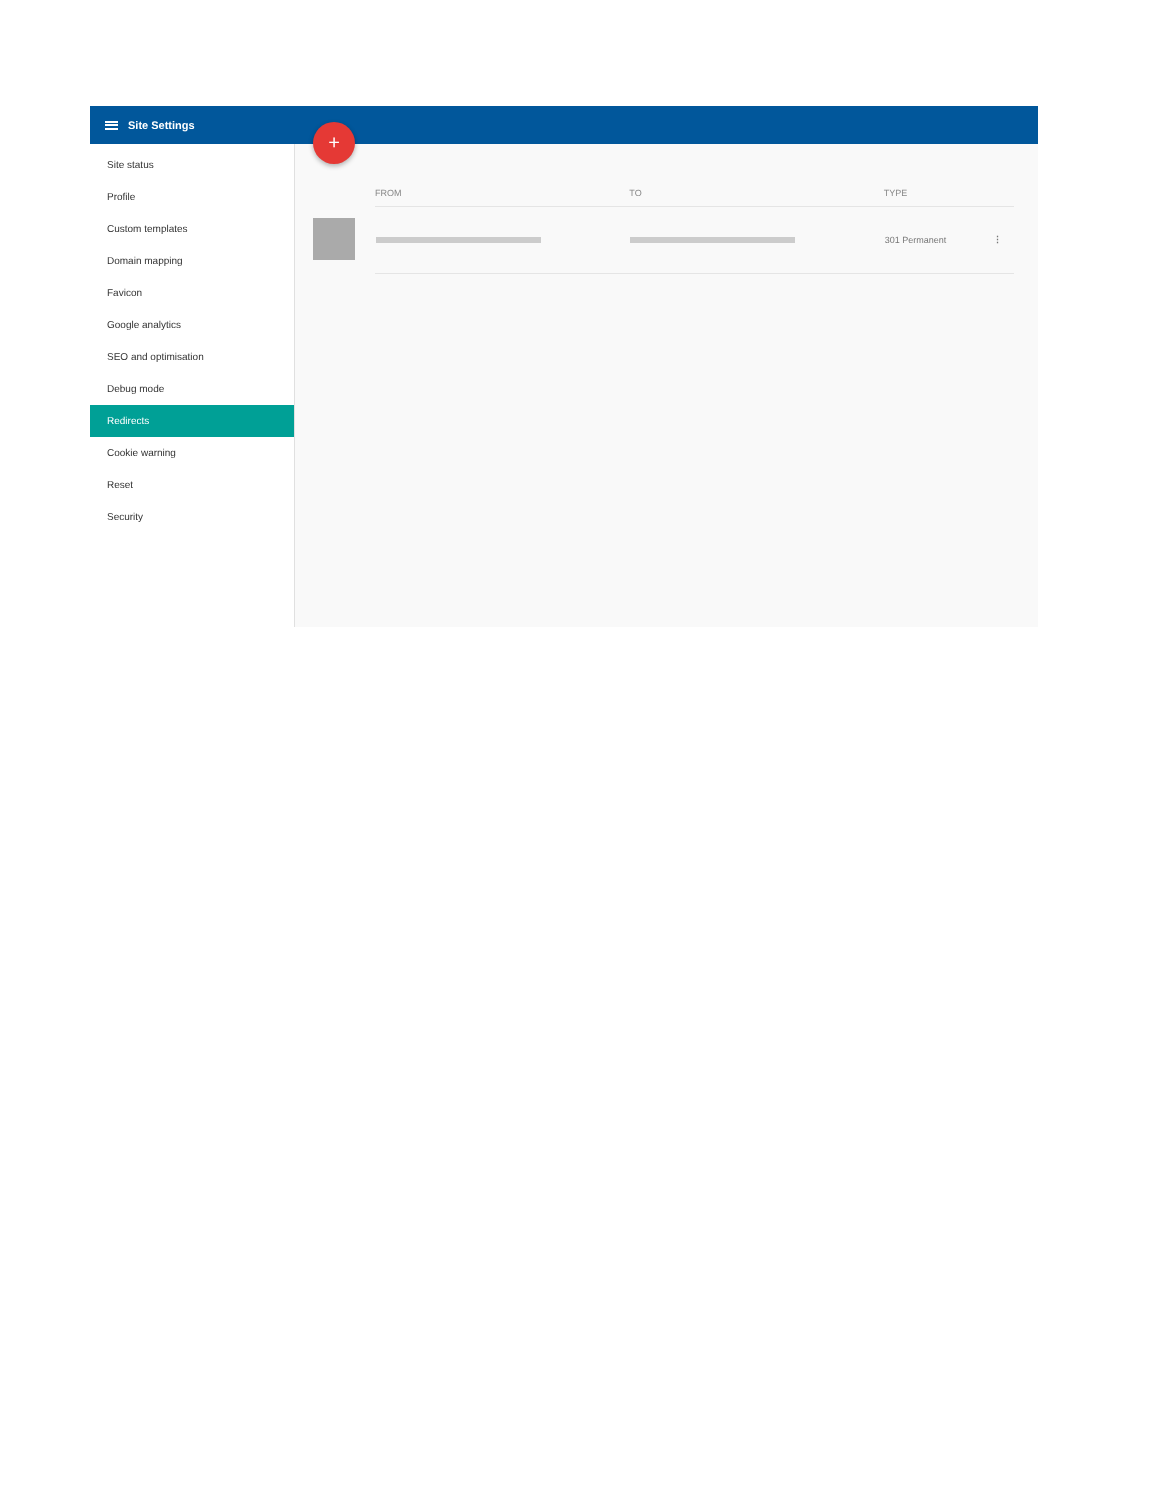Site Settings
Site status
Profile
Custom templates
Domain mapping
Favicon
Google analytics
SEO and optimisation
Debug mode
Redirects
Cookie warning
Reset
Security
+
| FROM | TO | TYPE | |
| --- | --- | --- | --- |
| | | 301 Permanent | ⋮ |